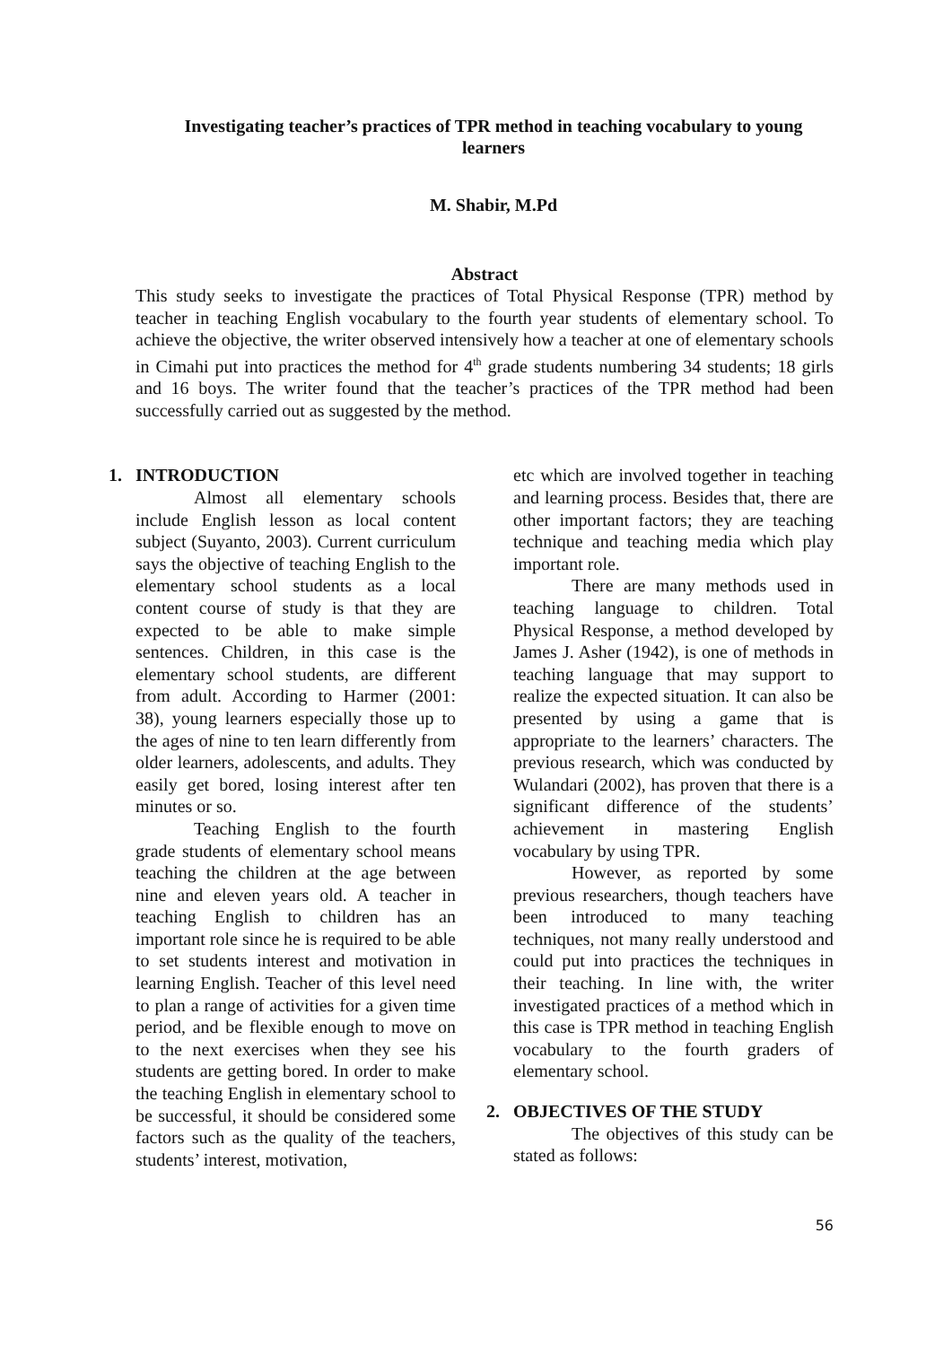Investigating teacher’s practices of TPR method in teaching vocabulary to young learners
M. Shabir, M.Pd
Abstract
This study seeks to investigate the practices of Total Physical Response (TPR) method by teacher in teaching English vocabulary to the fourth year students of elementary school. To achieve the objective, the writer observed intensively how a teacher at one of elementary schools in Cimahi put into practices the method for 4<sup>th</sup> grade students numbering 34 students; 18 girls and 16 boys. The writer found that the teacher’s practices of the TPR method had been successfully carried out as suggested by the method.
1. INTRODUCTION
Almost all elementary schools include English lesson as local content subject (Suyanto, 2003). Current curriculum says the objective of teaching English to the elementary school students as a local content course of study is that they are expected to be able to make simple sentences. Children, in this case is the elementary school students, are different from adult. According to Harmer (2001: 38), young learners especially those up to the ages of nine to ten learn differently from older learners, adolescents, and adults. They easily get bored, losing interest after ten minutes or so.
Teaching English to the fourth grade students of elementary school means teaching the children at the age between nine and eleven years old. A teacher in teaching English to children has an important role since he is required to be able to set students interest and motivation in learning English. Teacher of this level need to plan a range of activities for a given time period, and be flexible enough to move on to the next exercises when they see his students are getting bored. In order to make the teaching English in elementary school to be successful, it should be considered some factors such as the quality of the teachers, students’ interest, motivation,
etc which are involved together in teaching and learning process. Besides that, there are other important factors; they are teaching technique and teaching media which play important role.
There are many methods used in teaching language to children. Total Physical Response, a method developed by James J. Asher (1942), is one of methods in teaching language that may support to realize the expected situation. It can also be presented by using a game that is appropriate to the learners’ characters. The previous research, which was conducted by Wulandari (2002), has proven that there is a significant difference of the students’ achievement in mastering English vocabulary by using TPR.
However, as reported by some previous researchers, though teachers have been introduced to many teaching techniques, not many really understood and could put into practices the techniques in their teaching. In line with, the writer investigated practices of a method which in this case is TPR method in teaching English vocabulary to the fourth graders of elementary school.
2. OBJECTIVES OF THE STUDY
The objectives of this study can be stated as follows:
56